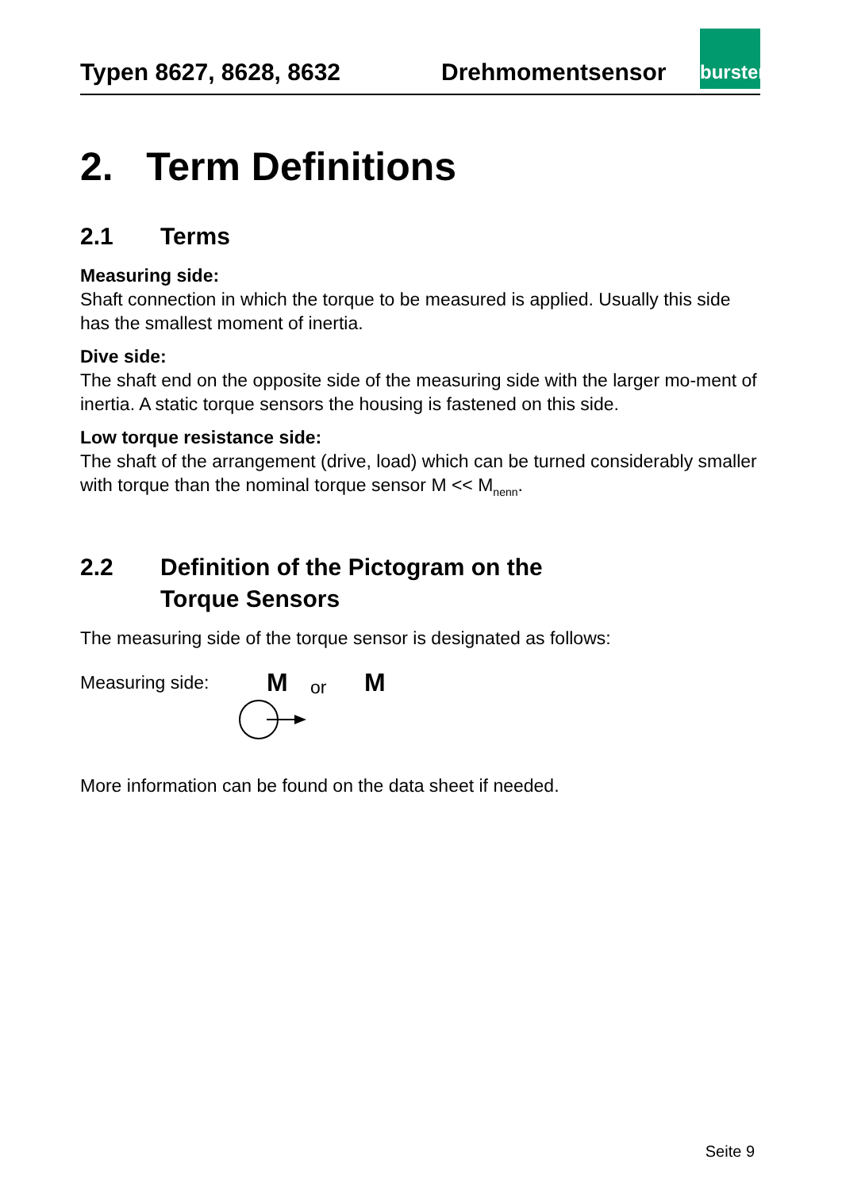Typen 8627, 8628, 8632 Drehmomentsensor
burster
2. Term Definitions
2.1 Terms
Measuring side:
Shaft connection in which the torque to be measured is applied. Usually this side has the smallest moment of inertia.
Dive side:
The shaft end on the opposite side of the measuring side with the larger mo-ment of inertia. A static torque sensors the housing is fastened on this side.
Low torque resistance side:
The shaft of the arrangement (drive, load) which can be turned considerably smaller with torque than the nominal torque sensor M << M<sub>nenn</sub>.
2.2 Definition of the Pictogram on the
Torque Sensors
The measuring side of the torque sensor is designated as follows:
Measuring side: M or M
More information can be found on the data sheet if needed.
Seite 9